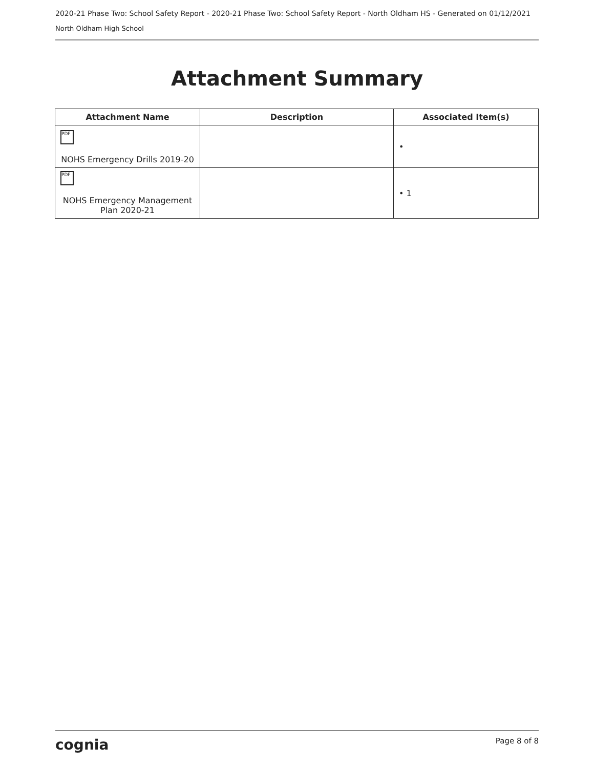2020-21 Phase Two: School Safety Report - 2020-21 Phase Two: School Safety Report - North Oldham HS - Generated on 01/12/2021
North Oldham High School
Attachment Summary
| Attachment Name | Description | Associated Item(s) |
| --- | --- | --- |
| PDF NOHS Emergency Drills 2019-20 | | • |
| PDF NOHS Emergency Management Plan 2020-21 | | • 1 |
cognia Page 8 of 8